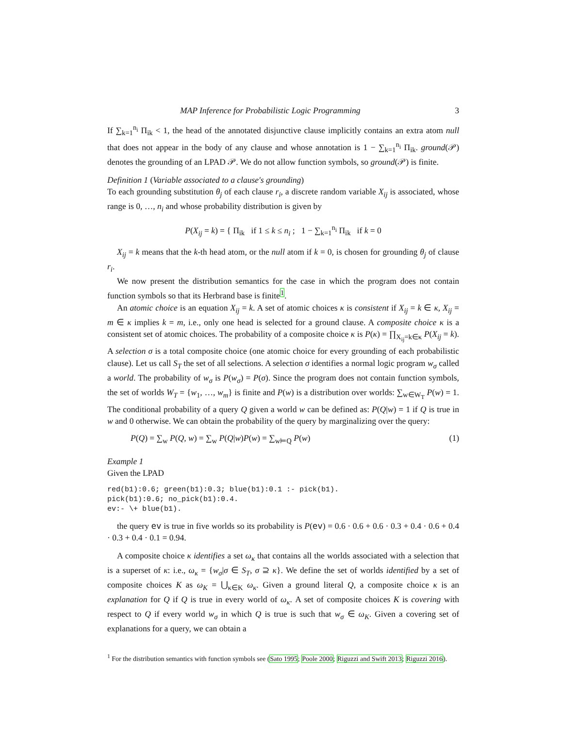MAP Inference for Probabilistic Logic Programming 3
If ∑<sub>k=1</sub><sup>n<sub>i</sub></sup> Π<sub>ik</sub> < 1, the head of the annotated disjunctive clause implicitly contains an extra atom null that does not appear in the body of any clause and whose annotation is 1 − ∑<sub>k=1</sub><sup>n<sub>i</sub></sup> Π<sub>ik</sub>. ground(𝒫) denotes the grounding of an LPAD 𝒫. We do not allow function symbols, so ground(𝒫) is finite.
Definition 1 (Variable associated to a clause's grounding)
To each grounding substitution θ<sub>j</sub> of each clause r<sub>i</sub>, a discrete random variable X<sub>ij</sub> is associated, whose range is 0, …, n<sub>i</sub> and whose probability distribution is given by
P(X<sub>ij</sub> = k) = { Π<sub>ik</sub> if 1 ≤ k ≤ n<sub>i</sub> ; 1 − ∑<sub>k=1</sub><sup>n<sub>i</sub></sup> Π<sub>ik</sub> if k = 0
X<sub>ij</sub> = k means that the k-th head atom, or the null atom if k = 0, is chosen for grounding θ<sub>j</sub> of clause r<sub>i</sub>.
We now present the distribution semantics for the case in which the program does not contain function symbols so that its Herbrand base is finite<sup>1</sup>.
An atomic choice is an equation X<sub>ij</sub> = k. A set of atomic choices κ is consistent if X<sub>ij</sub> = k ∈ κ, X<sub>ij</sub> = m ∈ κ implies k = m, i.e., only one head is selected for a ground clause. A composite choice κ is a consistent set of atomic choices. The probability of a composite choice κ is P(κ) = ∏<sub>X<sub>ij</sub>=k∈κ</sub> P(X<sub>ij</sub> = k). A selection σ is a total composite choice (one atomic choice for every grounding of each probabilistic clause). Let us call S<sub>T</sub> the set of all selections. A selection σ identifies a normal logic program w<sub>σ</sub> called a world. The probability of w<sub>σ</sub> is P(w<sub>σ</sub>) = P(σ). Since the program does not contain function symbols, the set of worlds W<sub>T</sub> = {w<sub>1</sub>, …, w<sub>m</sub>} is finite and P(w) is a distribution over worlds: ∑<sub>w∈W<sub>T</sub></sub> P(w) = 1. The conditional probability of a query Q given a world w can be defined as: P(Q|w) = 1 if Q is true in w and 0 otherwise. We can obtain the probability of the query by marginalizing over the query:
P(Q) = ∑<sub>w</sub> P(Q, w) = ∑<sub>w</sub> P(Q|w)P(w) = ∑<sub>w⊨Q</sub> P(w) (1)
Example 1
Given the LPAD
red(b1):0.6; green(b1):0.3; blue(b1):0.1 :- pick(b1).
pick(b1):0.6; no_pick(b1):0.4.
ev:- \+ blue(b1).
the query ev is true in five worlds so its probability is P(ev) = 0.6 · 0.6 + 0.6 · 0.3 + 0.4 · 0.6 + 0.4 · 0.3 + 0.4 · 0.1 = 0.94.
A composite choice κ identifies a set ω<sub>κ</sub> that contains all the worlds associated with a selection that is a superset of κ: i.e., ω<sub>κ</sub> = {w<sub>σ</sub>|σ ∈ S<sub>T</sub>, σ ⊇ κ}. We define the set of worlds identified by a set of composite choices K as ω<sub>K</sub> = ⋃<sub>κ∈K</sub> ω<sub>κ</sub>. Given a ground literal Q, a composite choice κ is an explanation for Q if Q is true in every world of ω<sub>κ</sub>. A set of composite choices K is covering with respect to Q if every world w<sub>σ</sub> in which Q is true is such that w<sub>σ</sub> ∈ ω<sub>K</sub>. Given a covering set of explanations for a query, we can obtain a
<sup>1</sup> For the distribution semantics with function symbols see (Sato 1995; Poole 2000; Riguzzi and Swift 2013; Riguzzi 2016).